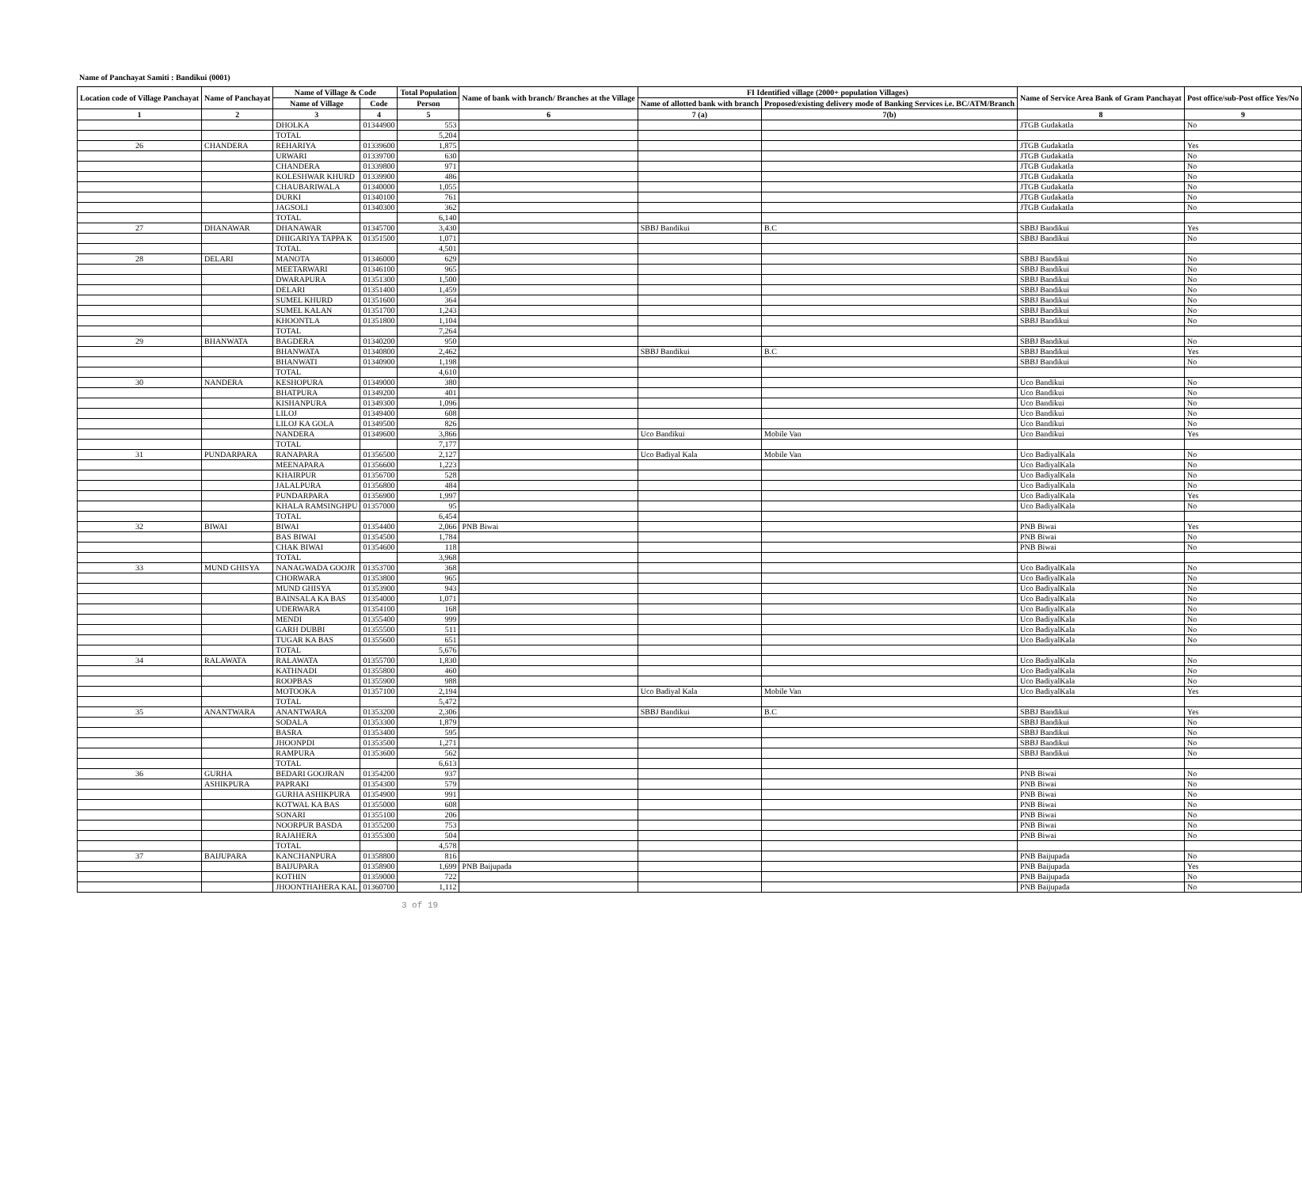Name of Panchayat Samiti : Bandikui (0001)
| Location code of Village Panchayat | Name of Panchayat | Name of Village & Code | | Total Population | Name of bank with branch/ Branches at the Village | FI Identified village (2000+ population Villages) | | Name of Service Area Bank of Gram Panchayat | Post office/sub-Post office Yes/No |
| --- | --- | --- | --- | --- | --- | --- | --- | --- | --- |
| | | Name of Village | Code | Person | | Name of allotted bank with branch | Proposed/existing delivery mode of Banking Services i.e. BC/ATM/Branch | | |
| 1 | 2 | 3 | 4 | 5 | 6 | 7 (a) | 7(b) | 8 | 9 |
| | | DHOLKA | 01344900 | 553 | | | | JTGB Gudakatla | No |
| | | TOTAL | | 5,204 | | | | | |
| 26 | CHANDERA | REHARIYA | 01339600 | 1,875 | | | | JTGB Gudakatla | Yes |
| | | URWARI | 01339700 | 630 | | | | JTGB Gudakatla | No |
| | | CHANDERA | 01339800 | 971 | | | | JTGB Gudakatla | No |
| | | KOLESHWAR KHURD | 01339900 | 486 | | | | JTGB Gudakatla | No |
| | | CHAUBARIWALA | 01340000 | 1,055 | | | | JTGB Gudakatla | No |
| | | DURKI | 01340100 | 761 | | | | JTGB Gudakatla | No |
| | | JAGSOLI | 01340300 | 362 | | | | JTGB Gudakatla | No |
| | | TOTAL | | 6,140 | | | | | |
| 27 | DHANAWAR | DHANAWAR | 01345700 | 3,430 | | SBBJ Bandikui | B.C | SBBJ Bandikui | Yes |
| | | DHIGARIYA TAPPA K | 01351500 | 1,071 | | | | SBBJ Bandikui | No |
| | | TOTAL | | 4,501 | | | | | |
| 28 | DELARI | MANOTA | 01346000 | 629 | | | | SBBJ Bandikui | No |
| | | MEETARWARI | 01346100 | 965 | | | | SBBJ Bandikui | No |
| | | DWARAPURA | 01351300 | 1,500 | | | | SBBJ Bandikui | No |
| | | DELARI | 01351400 | 1,459 | | | | SBBJ Bandikui | No |
| | | SUMEL KHURD | 01351600 | 364 | | | | SBBJ Bandikui | No |
| | | SUMEL KALAN | 01351700 | 1,243 | | | | SBBJ Bandikui | No |
| | | KHOONTLA | 01351800 | 1,104 | | | | SBBJ Bandikui | No |
| | | TOTAL | | 7,264 | | | | | |
| 29 | BHANWATA | BAGDERA | 01340200 | 950 | | | | SBBJ Bandikui | No |
| | | BHANWATA | 01340800 | 2,462 | | SBBJ Bandikui | B.C | SBBJ Bandikui | Yes |
| | | BHANWATI | 01340900 | 1,198 | | | | SBBJ Bandikui | No |
| | | TOTAL | | 4,610 | | | | | |
| 30 | NANDERA | KESHOPURA | 01349000 | 380 | | | | Uco Bandikui | No |
| | | BHATPURA | 01349200 | 401 | | | | Uco Bandikui | No |
| | | KISHANPURA | 01349300 | 1,096 | | | | Uco Bandikui | No |
| | | LILOJ | 01349400 | 608 | | | | Uco Bandikui | No |
| | | LILOJ KA GOLA | 01349500 | 826 | | | | Uco Bandikui | No |
| | | NANDERA | 01349600 | 3,866 | | Uco Bandikui | Mobile Van | Uco Bandikui | Yes |
| | | TOTAL | | 7,177 | | | | | |
| 31 | PUNDARPARA | RANAPARA | 01356500 | 2,127 | | Uco Badiyal Kala | Mobile Van | Uco BadiyalKala | No |
| | | MEENAPARA | 01356600 | 1,223 | | | | Uco BadiyalKala | No |
| | | KHAIRPUR | 01356700 | 528 | | | | Uco BadiyalKala | No |
| | | JALALPURA | 01356800 | 484 | | | | Uco BadiyalKala | No |
| | | PUNDARPARA | 01356900 | 1,997 | | | | Uco BadiyalKala | Yes |
| | | KHALA RAMSINGHPU | 01357000 | 95 | | | | Uco BadiyalKala | No |
| | | TOTAL | | 6,454 | | | | | |
| 32 | BIWAI | BIWAI | 01354400 | 2,066 | PNB Biwai | | | PNB Biwai | Yes |
| | | BAS BIWAI | 01354500 | 1,784 | | | | PNB Biwai | No |
| | | CHAK BIWAI | 01354600 | 118 | | | | PNB Biwai | No |
| | | TOTAL | | 3,968 | | | | | |
| 33 | MUND GHISYA | NANAGWADA GOOJR | 01353700 | 368 | | | | Uco BadiyalKala | No |
| | | CHORWARA | 01353800 | 965 | | | | Uco BadiyalKala | No |
| | | MUND GHISYA | 01353900 | 943 | | | | Uco BadiyalKala | No |
| | | BAINSALA KA BAS | 01354000 | 1,071 | | | | Uco BadiyalKala | No |
| | | UDERWARA | 01354100 | 168 | | | | Uco BadiyalKala | No |
| | | MENDI | 01355400 | 999 | | | | Uco BadiyalKala | No |
| | | GARH DUBBI | 01355500 | 511 | | | | Uco BadiyalKala | No |
| | | TUGAR KA BAS | 01355600 | 651 | | | | Uco BadiyalKala | No |
| | | TOTAL | | 5,676 | | | | | |
| 34 | RALAWATA | RALAWATA | 01355700 | 1,830 | | | | Uco BadiyalKala | No |
| | | KATHNADI | 01355800 | 460 | | | | Uco BadiyalKala | No |
| | | ROOPBAS | 01355900 | 988 | | | | Uco BadiyalKala | No |
| | | MOTOOKA | 01357100 | 2,194 | | Uco Badiyal Kala | Mobile Van | Uco BadiyalKala | Yes |
| | | TOTAL | | 5,472 | | | | | |
| 35 | ANANTWARA | ANANTWARA | 01353200 | 2,306 | | SBBJ Bandikui | B.C | SBBJ Bandikui | Yes |
| | | SODALA | 01353300 | 1,879 | | | | SBBJ Bandikui | No |
| | | BASRA | 01353400 | 595 | | | | SBBJ Bandikui | No |
| | | JHOONPDI | 01353500 | 1,271 | | | | SBBJ Bandikui | No |
| | | RAMPURA | 01353600 | 562 | | | | SBBJ Bandikui | No |
| | | TOTAL | | 6,613 | | | | | |
| 36 | GURHA | BEDARI GOOJRAN | 01354200 | 937 | | | | PNB Biwai | No |
| | ASHIKPURA | PAPRAKI | 01354300 | 579 | | | | PNB Biwai | No |
| | | GURHA ASHIKPURA | 01354900 | 991 | | | | PNB Biwai | No |
| | | KOTWAL KA BAS | 01355000 | 608 | | | | PNB Biwai | No |
| | | SONARI | 01355100 | 206 | | | | PNB Biwai | No |
| | | NOORPUR BASDA | 01355200 | 753 | | | | PNB Biwai | No |
| | | RAJAHERA | 01355300 | 504 | | | | PNB Biwai | No |
| | | TOTAL | | 4,578 | | | | | |
| 37 | BAIJUPARA | KANCHANPURA | 01358800 | 816 | | | | PNB Baijupada | No |
| | | BAIJUPARA | 01358900 | 1,699 | PNB Baijupada | | | PNB Baijupada | Yes |
| | | KOTHIN | 01359000 | 722 | | | | PNB Baijupada | No |
| | | JHOONTHAHERA KAL | 01360700 | 1,112 | | | | PNB Baijupada | No |
3 of 19